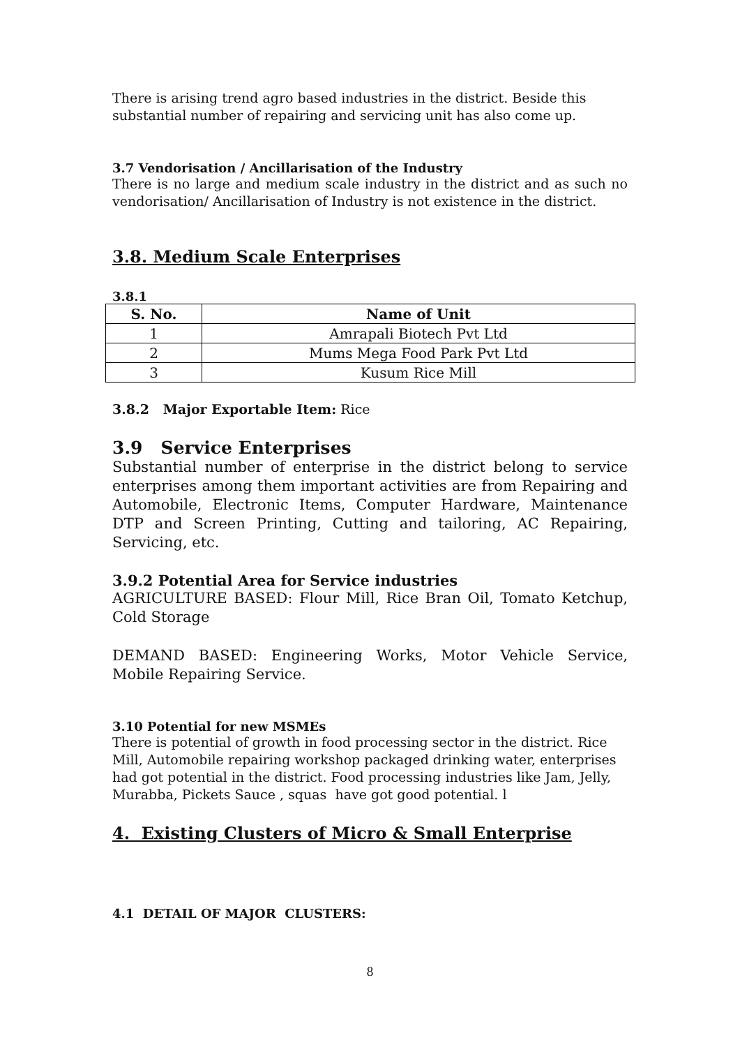There is arising trend agro based industries in the district. Beside this substantial number of repairing and servicing unit has also come up.
3.7 Vendorisation / Ancillarisation of the Industry
There is no large and medium scale industry in the district and as such no vendorisation/ Ancillarisation of Industry is not existence in the district.
3.8. Medium Scale Enterprises
3.8.1
| S. No. | Name of Unit |
| --- | --- |
| 1 | Amrapali Biotech Pvt Ltd |
| 2 | Mums Mega Food Park Pvt Ltd |
| 3 | Kusum Rice Mill |
3.8.2 Major Exportable Item: Rice
3.9 Service Enterprises
Substantial number of enterprise in the district belong to service enterprises among them important activities are from Repairing and Automobile, Electronic Items, Computer Hardware, Maintenance DTP and Screen Printing, Cutting and tailoring, AC Repairing, Servicing, etc.
3.9.2 Potential Area for Service industries
AGRICULTURE BASED: Flour Mill, Rice Bran Oil, Tomato Ketchup, Cold Storage
DEMAND BASED: Engineering Works, Motor Vehicle Service, Mobile Repairing Service.
3.10 Potential for new MSMEs
There is potential of growth in food processing sector in the district. Rice Mill, Automobile repairing workshop packaged drinking water, enterprises had got potential in the district. Food processing industries like Jam, Jelly, Murabba, Pickets Sauce , squas have got good potential. l
4. Existing Clusters of Micro & Small Enterprise
4.1 DETAIL OF MAJOR CLUSTERS:
8